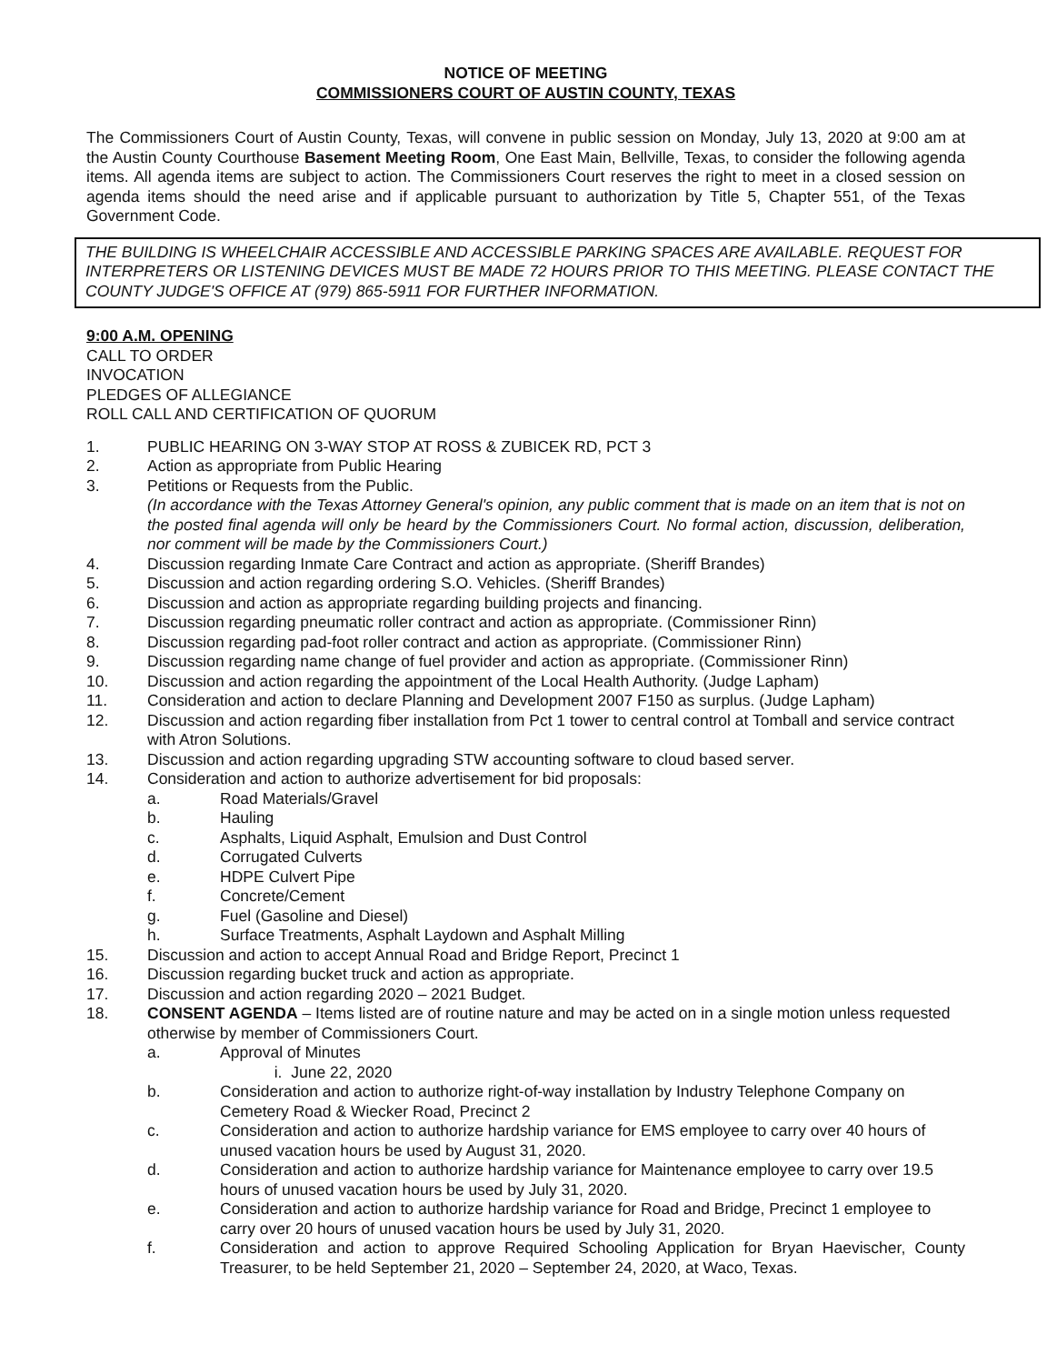NOTICE OF MEETING
COMMISSIONERS COURT OF AUSTIN COUNTY, TEXAS
The Commissioners Court of Austin County, Texas, will convene in public session on Monday, July 13, 2020 at 9:00 am at the Austin County Courthouse Basement Meeting Room, One East Main, Bellville, Texas, to consider the following agenda items. All agenda items are subject to action. The Commissioners Court reserves the right to meet in a closed session on agenda items should the need arise and if applicable pursuant to authorization by Title 5, Chapter 551, of the Texas Government Code.
THE BUILDING IS WHEELCHAIR ACCESSIBLE AND ACCESSIBLE PARKING SPACES ARE AVAILABLE. REQUEST FOR INTERPRETERS OR LISTENING DEVICES MUST BE MADE 72 HOURS PRIOR TO THIS MEETING. PLEASE CONTACT THE COUNTY JUDGE'S OFFICE AT (979) 865-5911 FOR FURTHER INFORMATION.
9:00 A.M. OPENING
CALL TO ORDER
INVOCATION
PLEDGES OF ALLEGIANCE
ROLL CALL AND CERTIFICATION OF QUORUM
1. PUBLIC HEARING ON 3-WAY STOP AT ROSS & ZUBICEK RD, PCT 3
2. Action as appropriate from Public Hearing
3. Petitions or Requests from the Public.
(In accordance with the Texas Attorney General's opinion, any public comment that is made on an item that is not on the posted final agenda will only be heard by the Commissioners Court. No formal action, discussion, deliberation, nor comment will be made by the Commissioners Court.)
4. Discussion regarding Inmate Care Contract and action as appropriate. (Sheriff Brandes)
5. Discussion and action regarding ordering S.O. Vehicles. (Sheriff Brandes)
6. Discussion and action as appropriate regarding building projects and financing.
7. Discussion regarding pneumatic roller contract and action as appropriate. (Commissioner Rinn)
8. Discussion regarding pad-foot roller contract and action as appropriate. (Commissioner Rinn)
9. Discussion regarding name change of fuel provider and action as appropriate. (Commissioner Rinn)
10. Discussion and action regarding the appointment of the Local Health Authority. (Judge Lapham)
11. Consideration and action to declare Planning and Development 2007 F150 as surplus. (Judge Lapham)
12. Discussion and action regarding fiber installation from Pct 1 tower to central control at Tomball and service contract with Atron Solutions.
13. Discussion and action regarding upgrading STW accounting software to cloud based server.
14. Consideration and action to authorize advertisement for bid proposals:
a. Road Materials/Gravel
b. Hauling
c. Asphalts, Liquid Asphalt, Emulsion and Dust Control
d. Corrugated Culverts
e. HDPE Culvert Pipe
f. Concrete/Cement
g. Fuel (Gasoline and Diesel)
h. Surface Treatments, Asphalt Laydown and Asphalt Milling
15. Discussion and action to accept Annual Road and Bridge Report, Precinct 1
16. Discussion regarding bucket truck and action as appropriate.
17. Discussion and action regarding 2020 – 2021 Budget.
18. CONSENT AGENDA – Items listed are of routine nature and may be acted on in a single motion unless requested otherwise by member of Commissioners Court.
a. Approval of Minutes
i. June 22, 2020
b. Consideration and action to authorize right-of-way installation by Industry Telephone Company on Cemetery Road & Wiecker Road, Precinct 2
c. Consideration and action to authorize hardship variance for EMS employee to carry over 40 hours of unused vacation hours be used by August 31, 2020.
d. Consideration and action to authorize hardship variance for Maintenance employee to carry over 19.5 hours of unused vacation hours be used by July 31, 2020.
e. Consideration and action to authorize hardship variance for Road and Bridge, Precinct 1 employee to carry over 20 hours of unused vacation hours be used by July 31, 2020.
f. Consideration and action to approve Required Schooling Application for Bryan Haevischer, County Treasurer, to be held September 21, 2020 – September 24, 2020, at Waco, Texas.